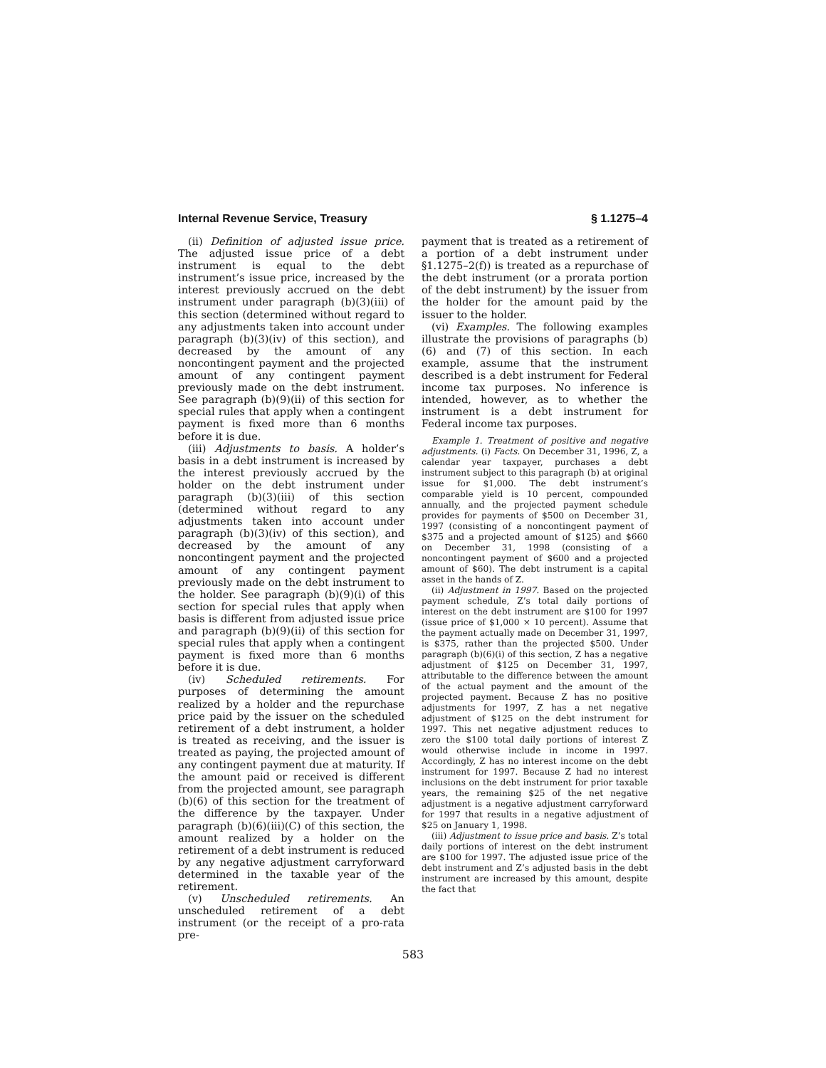Internal Revenue Service, Treasury § 1.1275–4
(ii) Definition of adjusted issue price. The adjusted issue price of a debt instrument is equal to the debt instrument’s issue price, increased by the interest previously accrued on the debt instrument under paragraph (b)(3)(iii) of this section (determined without regard to any adjustments taken into account under paragraph (b)(3)(iv) of this section), and decreased by the amount of any noncontingent payment and the projected amount of any contingent payment previously made on the debt instrument. See paragraph (b)(9)(ii) of this section for special rules that apply when a contingent payment is fixed more than 6 months before it is due.
(iii) Adjustments to basis. A holder’s basis in a debt instrument is increased by the interest previously accrued by the holder on the debt instrument under paragraph (b)(3)(iii) of this section (determined without regard to any adjustments taken into account under paragraph (b)(3)(iv) of this section), and decreased by the amount of any noncontingent payment and the projected amount of any contingent payment previously made on the debt instrument to the holder. See paragraph (b)(9)(i) of this section for special rules that apply when basis is different from adjusted issue price and paragraph (b)(9)(ii) of this section for special rules that apply when a contingent payment is fixed more than 6 months before it is due.
(iv) Scheduled retirements. For purposes of determining the amount realized by a holder and the repurchase price paid by the issuer on the scheduled retirement of a debt instrument, a holder is treated as receiving, and the issuer is treated as paying, the projected amount of any contingent payment due at maturity. If the amount paid or received is different from the projected amount, see paragraph (b)(6) of this section for the treatment of the difference by the taxpayer. Under paragraph (b)(6)(iii)(C) of this section, the amount realized by a holder on the retirement of a debt instrument is reduced by any negative adjustment carryforward determined in the taxable year of the retirement.
(v) Unscheduled retirements. An unscheduled retirement of a debt instrument (or the receipt of a pro-rata pre-
payment that is treated as a retirement of a portion of a debt instrument under §1.1275–2(f)) is treated as a repurchase of the debt instrument (or a prorata portion of the debt instrument) by the issuer from the holder for the amount paid by the issuer to the holder.
(vi) Examples. The following examples illustrate the provisions of paragraphs (b) (6) and (7) of this section. In each example, assume that the instrument described is a debt instrument for Federal income tax purposes. No inference is intended, however, as to whether the instrument is a debt instrument for Federal income tax purposes.
Example 1. Treatment of positive and negative adjustments. (i) Facts. On December 31, 1996, Z, a calendar year taxpayer, purchases a debt instrument subject to this paragraph (b) at original issue for $1,000. The debt instrument’s comparable yield is 10 percent, compounded annually, and the projected payment schedule provides for payments of $500 on December 31, 1997 (consisting of a noncontingent payment of $375 and a projected amount of $125) and $660 on December 31, 1998 (consisting of a noncontingent payment of $600 and a projected amount of $60). The debt instrument is a capital asset in the hands of Z.
(ii) Adjustment in 1997. Based on the projected payment schedule, Z’s total daily portions of interest on the debt instrument are $100 for 1997 (issue price of $1,000 × 10 percent). Assume that the payment actually made on December 31, 1997, is $375, rather than the projected $500. Under paragraph (b)(6)(i) of this section, Z has a negative adjustment of $125 on December 31, 1997, attributable to the difference between the amount of the actual payment and the amount of the projected payment. Because Z has no positive adjustments for 1997, Z has a net negative adjustment of $125 on the debt instrument for 1997. This net negative adjustment reduces to zero the $100 total daily portions of interest Z would otherwise include in income in 1997. Accordingly, Z has no interest income on the debt instrument for 1997. Because Z had no interest inclusions on the debt instrument for prior taxable years, the remaining $25 of the net negative adjustment is a negative adjustment carryforward for 1997 that results in a negative adjustment of $25 on January 1, 1998.
(iii) Adjustment to issue price and basis. Z’s total daily portions of interest on the debt instrument are $100 for 1997. The adjusted issue price of the debt instrument and Z’s adjusted basis in the debt instrument are increased by this amount, despite the fact that
583